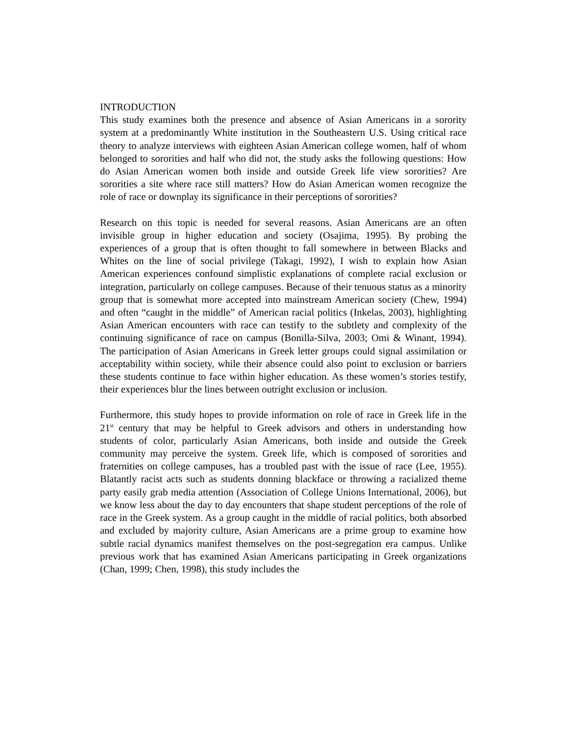INTRODUCTION
This study examines both the presence and absence of Asian Americans in a sorority system at a predominantly White institution in the Southeastern U.S. Using critical race theory to analyze interviews with eighteen Asian American college women, half of whom belonged to sororities and half who did not, the study asks the following questions: How do Asian American women both inside and outside Greek life view sororities? Are sororities a site where race still matters? How do Asian American women recognize the role of race or downplay its significance in their perceptions of sororities?
Research on this topic is needed for several reasons. Asian Americans are an often invisible group in higher education and society (Osajima, 1995). By probing the experiences of a group that is often thought to fall somewhere in between Blacks and Whites on the line of social privilege (Takagi, 1992), I wish to explain how Asian American experiences confound simplistic explanations of complete racial exclusion or integration, particularly on college campuses. Because of their tenuous status as a minority group that is somewhat more accepted into mainstream American society (Chew, 1994) and often “caught in the middle” of American racial politics (Inkelas, 2003), highlighting Asian American encounters with race can testify to the subtlety and complexity of the continuing significance of race on campus (Bonilla-Silva, 2003; Omi & Winant, 1994). The participation of Asian Americans in Greek letter groups could signal assimilation or acceptability within society, while their absence could also point to exclusion or barriers these students continue to face within higher education. As these women’s stories testify, their experiences blur the lines between outright exclusion or inclusion.
Furthermore, this study hopes to provide information on role of race in Greek life in the 21<sup>st</sup> century that may be helpful to Greek advisors and others in understanding how students of color, particularly Asian Americans, both inside and outside the Greek community may perceive the system. Greek life, which is composed of sororities and fraternities on college campuses, has a troubled past with the issue of race (Lee, 1955). Blatantly racist acts such as students donning blackface or throwing a racialized theme party easily grab media attention (Association of College Unions International, 2006), but we know less about the day to day encounters that shape student perceptions of the role of race in the Greek system. As a group caught in the middle of racial politics, both absorbed and excluded by majority culture, Asian Americans are a prime group to examine how subtle racial dynamics manifest themselves on the post-segregation era campus. Unlike previous work that has examined Asian Americans participating in Greek organizations (Chan, 1999; Chen, 1998), this study includes the